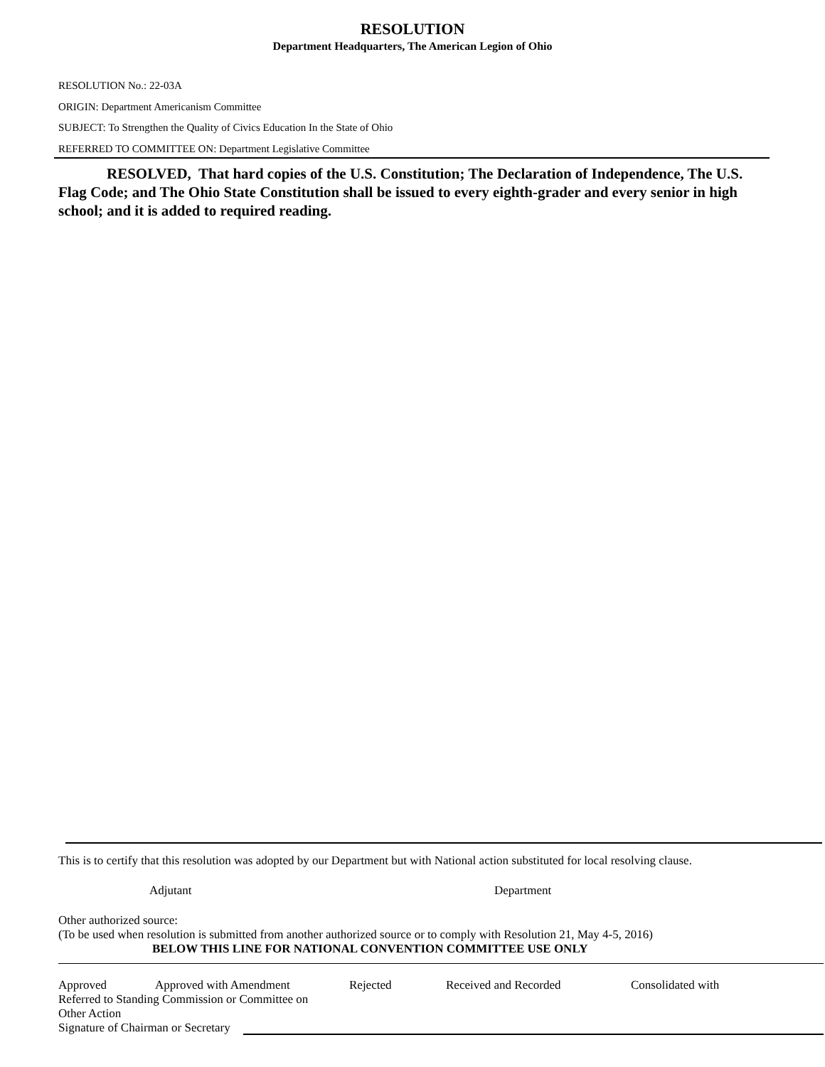RESOLUTION
Department Headquarters, The American Legion of Ohio
RESOLUTION No.: 22-03A
ORIGIN: Department Americanism Committee
SUBJECT: To Strengthen the Quality of Civics Education In the State of Ohio
REFERRED TO COMMITTEE ON: Department Legislative Committee
RESOLVED, That hard copies of the U.S. Constitution; The Declaration of Independence, The U.S. Flag Code; and The Ohio State Constitution shall be issued to every eighth-grader and every senior in high school; and it is added to required reading.
This is to certify that this resolution was adopted by our Department but with National action substituted for local resolving clause.
Adjutant Department
Other authorized source:
(To be used when resolution is submitted from another authorized source or to comply with Resolution 21, May 4-5, 2016)
BELOW THIS LINE FOR NATIONAL CONVENTION COMMITTEE USE ONLY
Approved Approved with Amendment Rejected Received and Recorded Consolidated with
Referred to Standing Commission or Committee on
Other Action
Signature of Chairman or Secretary